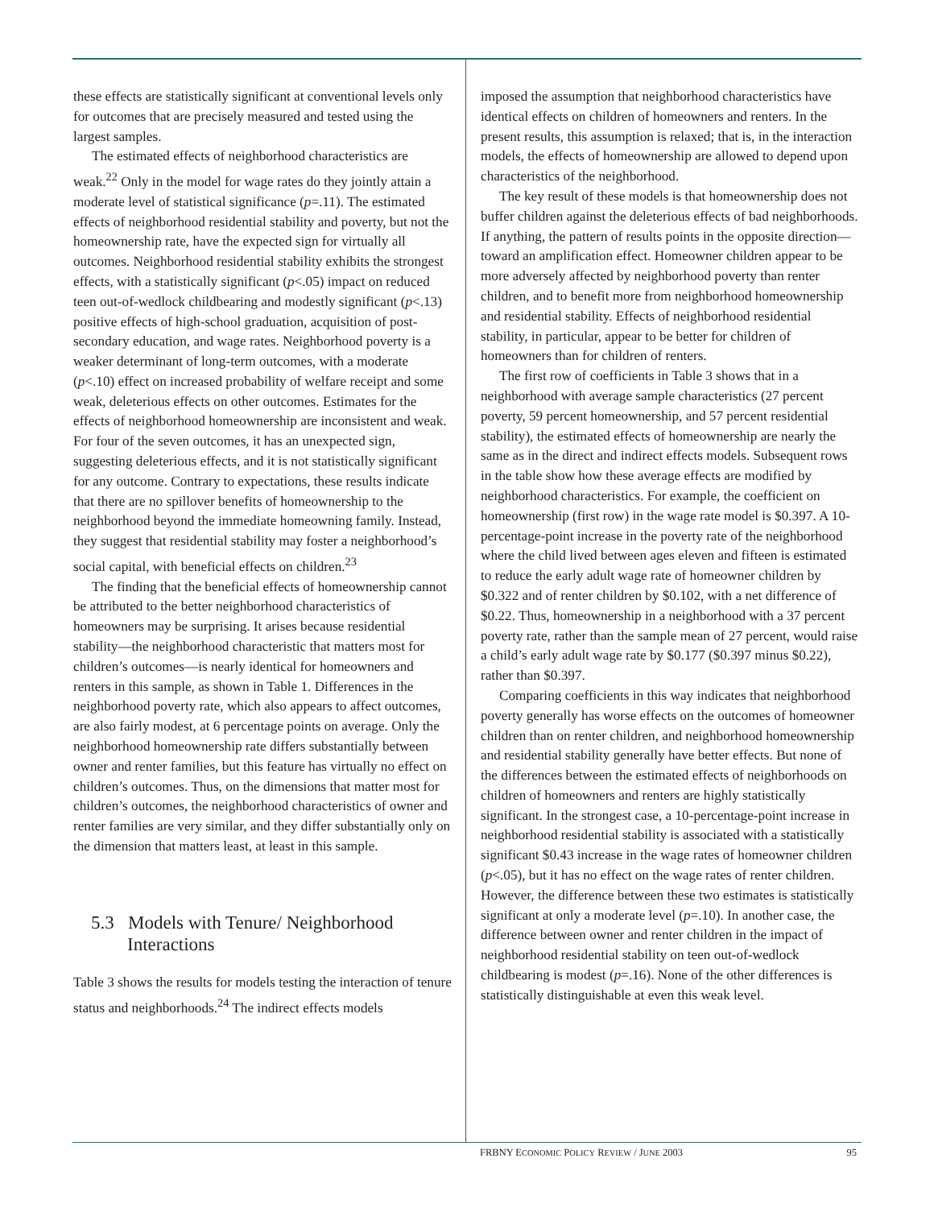these effects are statistically significant at conventional levels only for outcomes that are precisely measured and tested using the largest samples.
The estimated effects of neighborhood characteristics are weak.<sup>22</sup> Only in the model for wage rates do they jointly attain a moderate level of statistical significance (p=.11). The estimated effects of neighborhood residential stability and poverty, but not the homeownership rate, have the expected sign for virtually all outcomes. Neighborhood residential stability exhibits the strongest effects, with a statistically significant (p<.05) impact on reduced teen out-of-wedlock childbearing and modestly significant (p<.13) positive effects of high-school graduation, acquisition of post-secondary education, and wage rates. Neighborhood poverty is a weaker determinant of long-term outcomes, with a moderate (p<.10) effect on increased probability of welfare receipt and some weak, deleterious effects on other outcomes. Estimates for the effects of neighborhood homeownership are inconsistent and weak. For four of the seven outcomes, it has an unexpected sign, suggesting deleterious effects, and it is not statistically significant for any outcome. Contrary to expectations, these results indicate that there are no spillover benefits of homeownership to the neighborhood beyond the immediate homeowning family. Instead, they suggest that residential stability may foster a neighborhood’s social capital, with beneficial effects on children.<sup>23</sup>
The finding that the beneficial effects of homeownership cannot be attributed to the better neighborhood characteristics of homeowners may be surprising. It arises because residential stability—the neighborhood characteristic that matters most for children’s outcomes—is nearly identical for homeowners and renters in this sample, as shown in Table 1. Differences in the neighborhood poverty rate, which also appears to affect outcomes, are also fairly modest, at 6 percentage points on average. Only the neighborhood homeownership rate differs substantially between owner and renter families, but this feature has virtually no effect on children’s outcomes. Thus, on the dimensions that matter most for children’s outcomes, the neighborhood characteristics of owner and renter families are very similar, and they differ substantially only on the dimension that matters least, at least in this sample.
5.3 Models with Tenure/ Neighborhood Interactions
Table 3 shows the results for models testing the interaction of tenure status and neighborhoods.<sup>24</sup> The indirect effects models
imposed the assumption that neighborhood characteristics have identical effects on children of homeowners and renters. In the present results, this assumption is relaxed; that is, in the interaction models, the effects of homeownership are allowed to depend upon characteristics of the neighborhood.
The key result of these models is that homeownership does not buffer children against the deleterious effects of bad neighborhoods. If anything, the pattern of results points in the opposite direction—toward an amplification effect. Homeowner children appear to be more adversely affected by neighborhood poverty than renter children, and to benefit more from neighborhood homeownership and residential stability. Effects of neighborhood residential stability, in particular, appear to be better for children of homeowners than for children of renters.
The first row of coefficients in Table 3 shows that in a neighborhood with average sample characteristics (27 percent poverty, 59 percent homeownership, and 57 percent residential stability), the estimated effects of homeownership are nearly the same as in the direct and indirect effects models. Subsequent rows in the table show how these average effects are modified by neighborhood characteristics. For example, the coefficient on homeownership (first row) in the wage rate model is $0.397. A 10-percentage-point increase in the poverty rate of the neighborhood where the child lived between ages eleven and fifteen is estimated to reduce the early adult wage rate of homeowner children by $0.322 and of renter children by $0.102, with a net difference of $0.22. Thus, homeownership in a neighborhood with a 37 percent poverty rate, rather than the sample mean of 27 percent, would raise a child’s early adult wage rate by $0.177 ($0.397 minus $0.22), rather than $0.397.
Comparing coefficients in this way indicates that neighborhood poverty generally has worse effects on the outcomes of homeowner children than on renter children, and neighborhood homeownership and residential stability generally have better effects. But none of the differences between the estimated effects of neighborhoods on children of homeowners and renters are highly statistically significant. In the strongest case, a 10-percentage-point increase in neighborhood residential stability is associated with a statistically significant $0.43 increase in the wage rates of homeowner children (p<.05), but it has no effect on the wage rates of renter children. However, the difference between these two estimates is statistically significant at only a moderate level (p=.10). In another case, the difference between owner and renter children in the impact of neighborhood residential stability on teen out-of-wedlock childbearing is modest (p=.16). None of the other differences is statistically distinguishable at even this weak level.
FRBNY ECONOMIC POLICY REVIEW / JUNE 2003 95